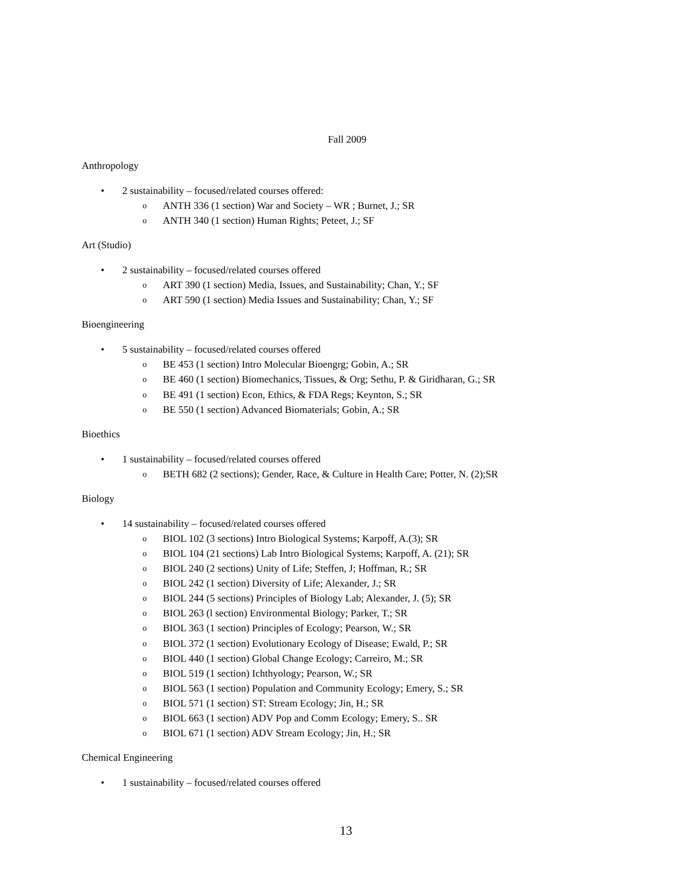Fall 2009
Anthropology
• 2 sustainability – focused/related courses offered:
o ANTH 336 (1 section) War and Society – WR ; Burnet, J.; SR
o ANTH 340 (1 section) Human Rights; Peteet, J.; SF
Art (Studio)
• 2 sustainability – focused/related courses offered
o ART 390 (1 section) Media, Issues, and Sustainability; Chan, Y.; SF
o ART 590 (1 section) Media Issues and Sustainability; Chan, Y.; SF
Bioengineering
• 5 sustainability – focused/related courses offered
o BE 453 (1 section) Intro Molecular Bioengrg; Gobin, A.; SR
o BE 460 (1 section) Biomechanics, Tissues, & Org; Sethu, P. & Giridharan, G.; SR
o BE 491 (1 section) Econ, Ethics, & FDA Regs; Keynton, S.; SR
o BE 550 (1 section) Advanced Biomaterials; Gobin, A.; SR
Bioethics
• 1 sustainability – focused/related courses offered
o BETH 682 (2 sections); Gender, Race, & Culture in Health Care; Potter, N. (2);SR
Biology
• 14 sustainability – focused/related courses offered
o BIOL 102 (3 sections) Intro Biological Systems; Karpoff, A.(3); SR
o BIOL 104 (21 sections) Lab Intro Biological Systems; Karpoff, A. (21); SR
o BIOL 240 (2 sections) Unity of Life; Steffen, J; Hoffman, R.; SR
o BIOL 242 (1 section) Diversity of Life; Alexander, J.; SR
o BIOL 244 (5 sections) Principles of Biology Lab; Alexander, J. (5); SR
o BIOL 263 (l section) Environmental Biology; Parker, T.; SR
o BIOL 363 (1 section) Principles of Ecology; Pearson, W.; SR
o BIOL 372 (1 section) Evolutionary Ecology of Disease; Ewald, P.; SR
o BIOL 440 (1 section) Global Change Ecology; Carreiro, M.; SR
o BIOL 519 (1 section) Ichthyology; Pearson, W.; SR
o BIOL 563 (1 section) Population and Community Ecology; Emery, S.; SR
o BIOL 571 (1 section) ST: Stream Ecology; Jin, H.; SR
o BIOL 663 (1 section) ADV Pop and Comm Ecology; Emery, S.. SR
o BIOL 671 (1 section) ADV Stream Ecology; Jin, H.; SR
Chemical Engineering
• 1 sustainability – focused/related courses offered
13